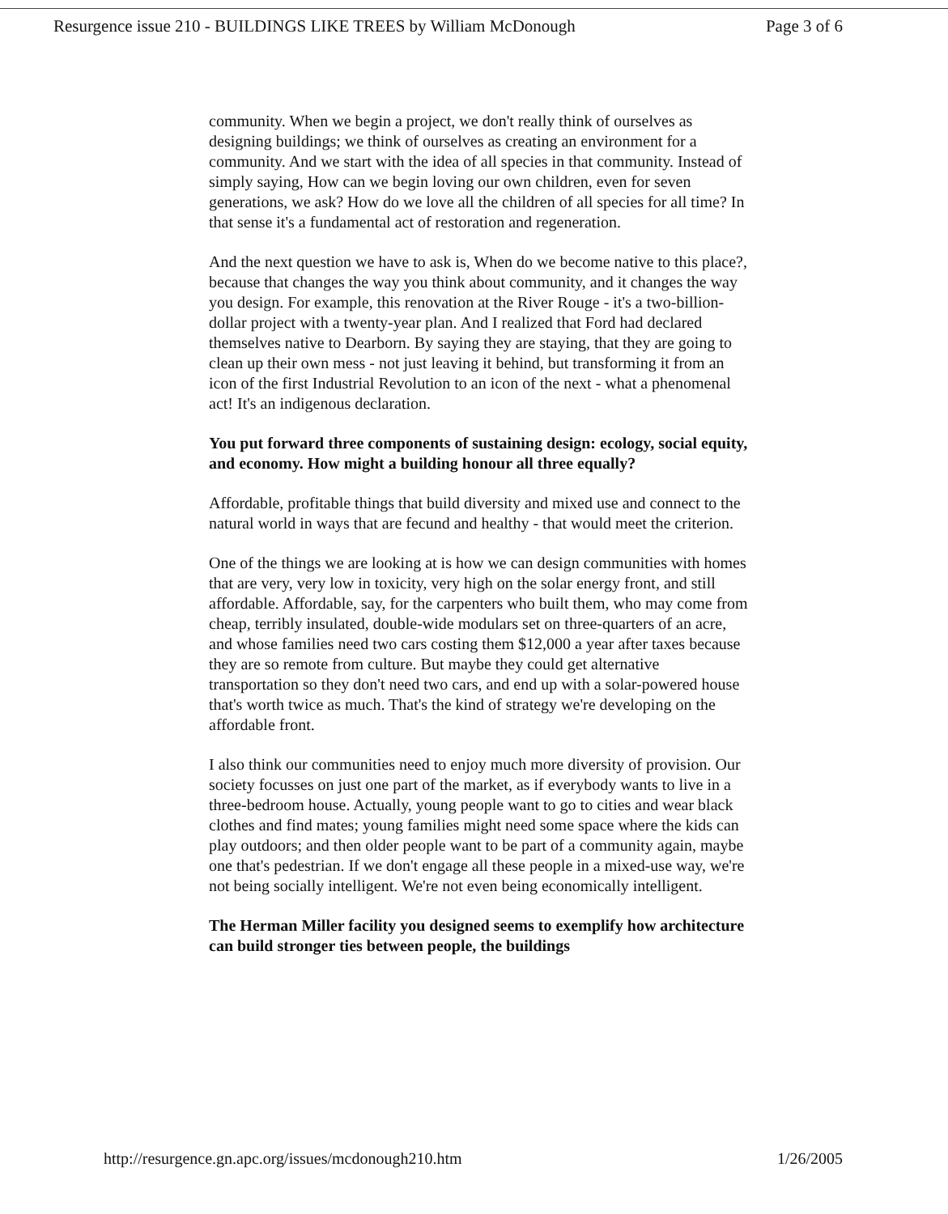Resurgence issue 210 - BUILDINGS LIKE TREES by William McDonough Page 3 of 6
community. When we begin a project, we don't really think of ourselves as designing buildings; we think of ourselves as creating an environment for a community. And we start with the idea of all species in that community. Instead of simply saying, How can we begin loving our own children, even for seven generations, we ask? How do we love all the children of all species for all time? In that sense it's a fundamental act of restoration and regeneration.
And the next question we have to ask is, When do we become native to this place?, because that changes the way you think about community, and it changes the way you design. For example, this renovation at the River Rouge - it's a two-billion-dollar project with a twenty-year plan. And I realized that Ford had declared themselves native to Dearborn. By saying they are staying, that they are going to clean up their own mess - not just leaving it behind, but transforming it from an icon of the first Industrial Revolution to an icon of the next - what a phenomenal act! It's an indigenous declaration.
You put forward three components of sustaining design: ecology, social equity, and economy. How might a building honour all three equally?
Affordable, profitable things that build diversity and mixed use and connect to the natural world in ways that are fecund and healthy - that would meet the criterion.
One of the things we are looking at is how we can design communities with homes that are very, very low in toxicity, very high on the solar energy front, and still affordable. Affordable, say, for the carpenters who built them, who may come from cheap, terribly insulated, double-wide modulars set on three-quarters of an acre, and whose families need two cars costing them $12,000 a year after taxes because they are so remote from culture. But maybe they could get alternative transportation so they don't need two cars, and end up with a solar-powered house that's worth twice as much. That's the kind of strategy we're developing on the affordable front.
I also think our communities need to enjoy much more diversity of provision. Our society focusses on just one part of the market, as if everybody wants to live in a three-bedroom house. Actually, young people want to go to cities and wear black clothes and find mates; young families might need some space where the kids can play outdoors; and then older people want to be part of a community again, maybe one that's pedestrian. If we don't engage all these people in a mixed-use way, we're not being socially intelligent. We're not even being economically intelligent.
The Herman Miller facility you designed seems to exemplify how architecture can build stronger ties between people, the buildings
http://resurgence.gn.apc.org/issues/mcdonough210.htm 1/26/2005